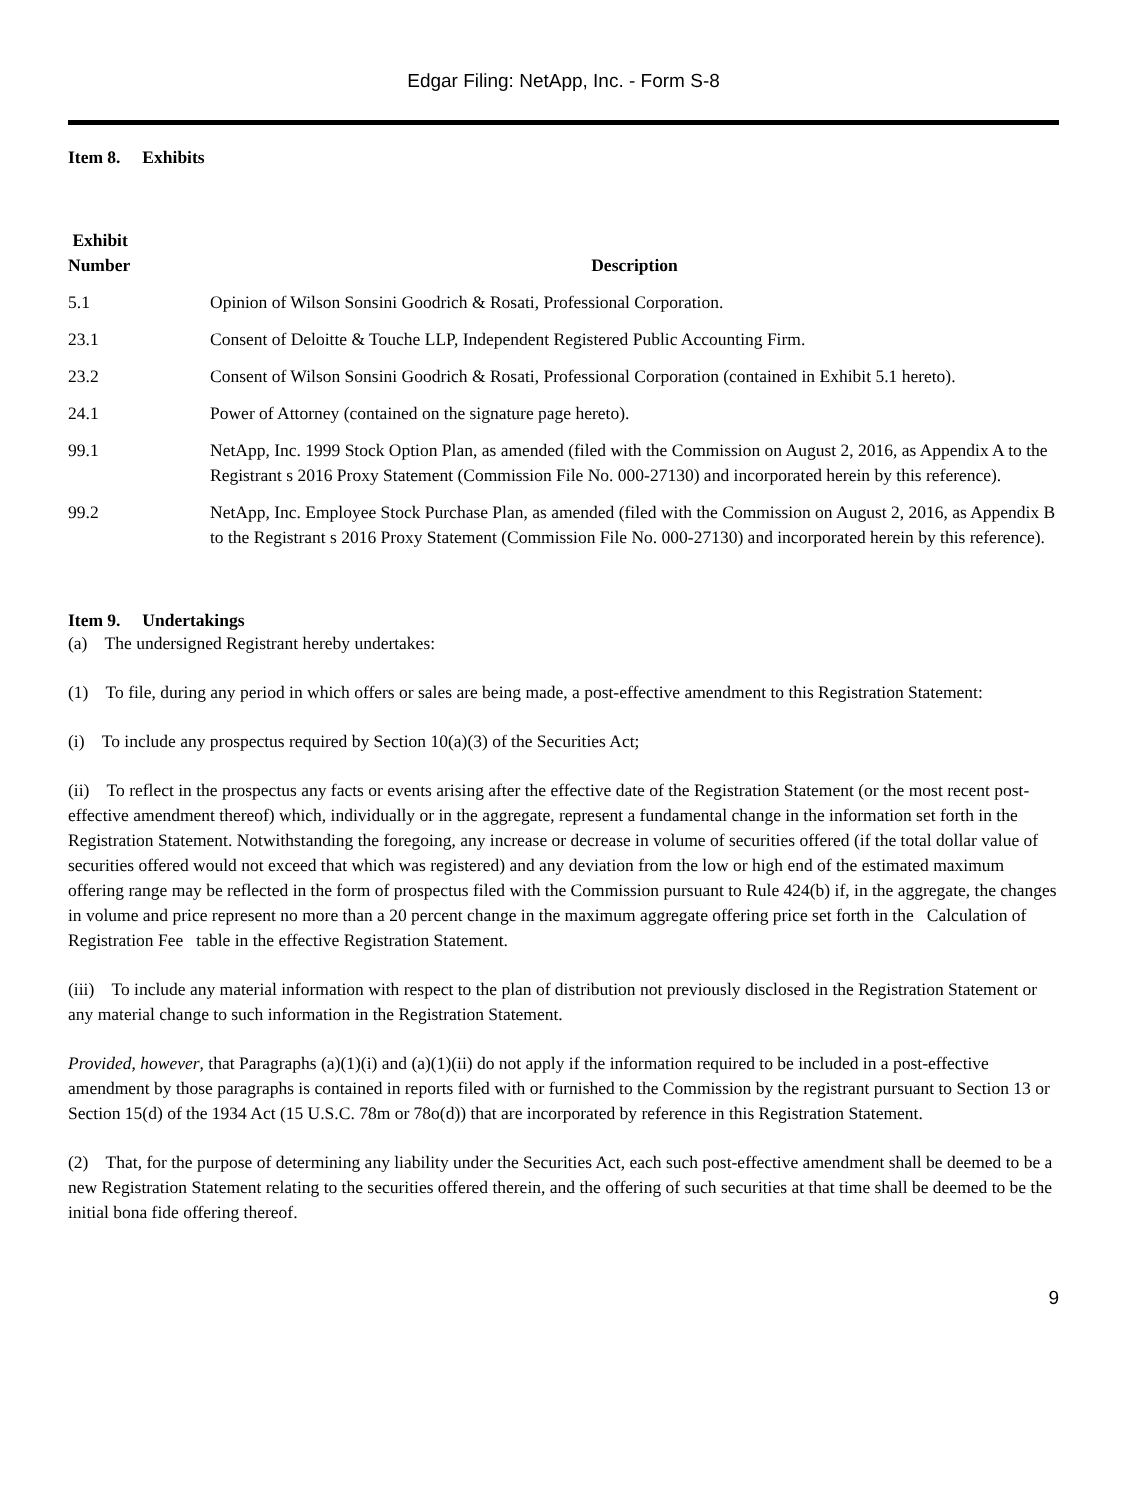Edgar Filing: NetApp, Inc. - Form S-8
Item 8. Exhibits
| Exhibit Number | Description |
| --- | --- |
| 5.1 | Opinion of Wilson Sonsini Goodrich & Rosati, Professional Corporation. |
| 23.1 | Consent of Deloitte & Touche LLP, Independent Registered Public Accounting Firm. |
| 23.2 | Consent of Wilson Sonsini Goodrich & Rosati, Professional Corporation (contained in Exhibit 5.1 hereto). |
| 24.1 | Power of Attorney (contained on the signature page hereto). |
| 99.1 | NetApp, Inc. 1999 Stock Option Plan, as amended (filed with the Commission on August 2, 2016, as Appendix A to the Registrant s 2016 Proxy Statement (Commission File No. 000-27130) and incorporated herein by this reference). |
| 99.2 | NetApp, Inc. Employee Stock Purchase Plan, as amended (filed with the Commission on August 2, 2016, as Appendix B to the Registrant s 2016 Proxy Statement (Commission File No. 000-27130) and incorporated herein by this reference). |
Item 9. Undertakings
(a) The undersigned Registrant hereby undertakes:
(1) To file, during any period in which offers or sales are being made, a post-effective amendment to this Registration Statement:
(i) To include any prospectus required by Section 10(a)(3) of the Securities Act;
(ii) To reflect in the prospectus any facts or events arising after the effective date of the Registration Statement (or the most recent post-effective amendment thereof) which, individually or in the aggregate, represent a fundamental change in the information set forth in the Registration Statement. Notwithstanding the foregoing, any increase or decrease in volume of securities offered (if the total dollar value of securities offered would not exceed that which was registered) and any deviation from the low or high end of the estimated maximum offering range may be reflected in the form of prospectus filed with the Commission pursuant to Rule 424(b) if, in the aggregate, the changes in volume and price represent no more than a 20 percent change in the maximum aggregate offering price set forth in the Calculation of Registration Fee table in the effective Registration Statement.
(iii) To include any material information with respect to the plan of distribution not previously disclosed in the Registration Statement or any material change to such information in the Registration Statement.
Provided, however, that Paragraphs (a)(1)(i) and (a)(1)(ii) do not apply if the information required to be included in a post-effective amendment by those paragraphs is contained in reports filed with or furnished to the Commission by the registrant pursuant to Section 13 or Section 15(d) of the 1934 Act (15 U.S.C. 78m or 78o(d)) that are incorporated by reference in this Registration Statement.
(2) That, for the purpose of determining any liability under the Securities Act, each such post-effective amendment shall be deemed to be a new Registration Statement relating to the securities offered therein, and the offering of such securities at that time shall be deemed to be the initial bona fide offering thereof.
9